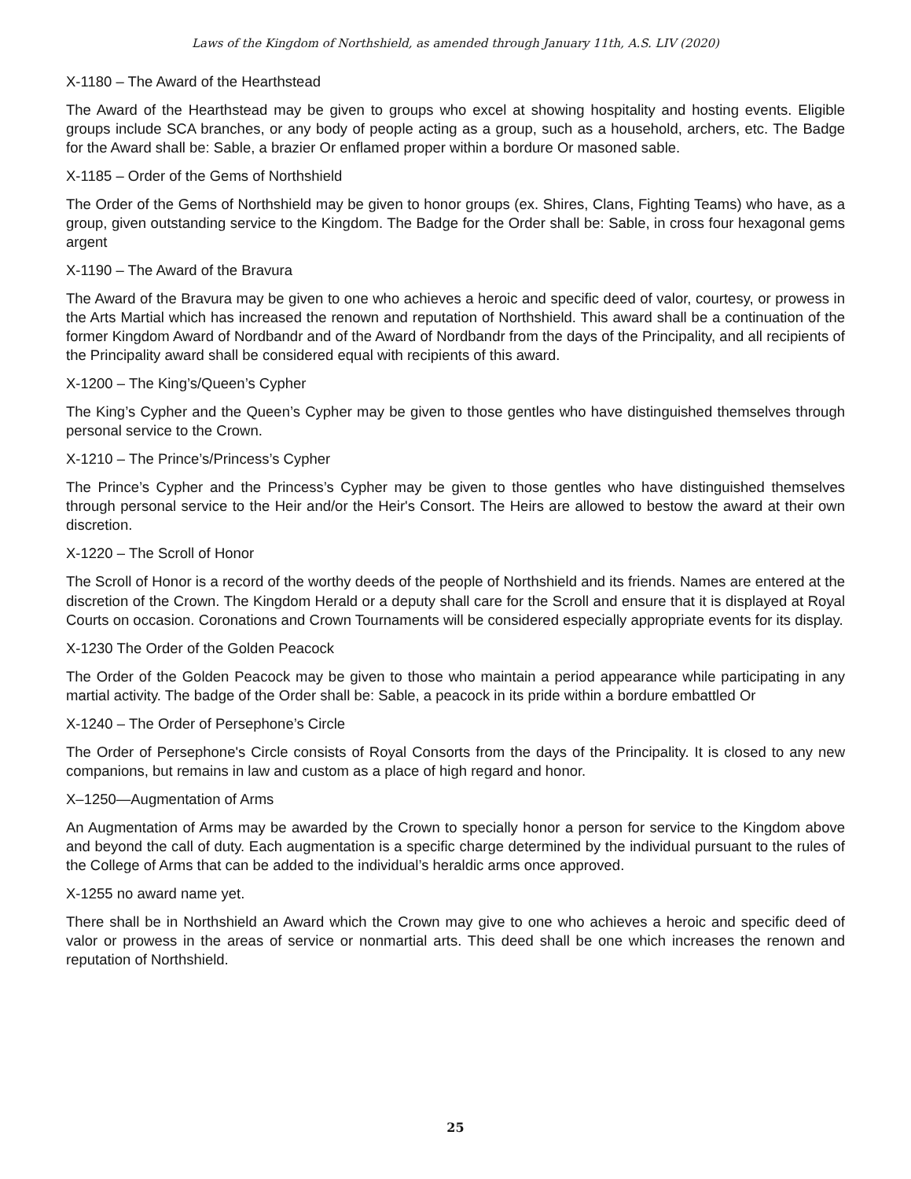Laws of the Kingdom of Northshield, as amended through January 11th, A.S. LIV (2020)
X-1180 – The Award of the Hearthstead
The Award of the Hearthstead may be given to groups who excel at showing hospitality and hosting events. Eligible groups include SCA branches, or any body of people acting as a group, such as a household, archers, etc. The Badge for the Award shall be: Sable, a brazier Or enflamed proper within a bordure Or masoned sable.
X-1185 – Order of the Gems of Northshield
The Order of the Gems of Northshield may be given to honor groups (ex. Shires, Clans, Fighting Teams) who have, as a group, given outstanding service to the Kingdom. The Badge for the Order shall be: Sable, in cross four hexagonal gems argent
X-1190 – The Award of the Bravura
The Award of the Bravura may be given to one who achieves a heroic and specific deed of valor, courtesy, or prowess in the Arts Martial which has increased the renown and reputation of Northshield. This award shall be a continuation of the former Kingdom Award of Nordbandr and of the Award of Nordbandr from the days of the Principality, and all recipients of the Principality award shall be considered equal with recipients of this award.
X-1200 – The King’s/Queen’s Cypher
The King’s Cypher and the Queen’s Cypher may be given to those gentles who have distinguished themselves through personal service to the Crown.
X-1210 – The Prince’s/Princess’s Cypher
The Prince’s Cypher and the Princess’s Cypher may be given to those gentles who have distinguished themselves through personal service to the Heir and/or the Heir's Consort. The Heirs are allowed to bestow the award at their own discretion.
X-1220 – The Scroll of Honor
The Scroll of Honor is a record of the worthy deeds of the people of Northshield and its friends. Names are entered at the discretion of the Crown. The Kingdom Herald or a deputy shall care for the Scroll and ensure that it is displayed at Royal Courts on occasion. Coronations and Crown Tournaments will be considered especially appropriate events for its display.
X-1230 The Order of the Golden Peacock
The Order of the Golden Peacock may be given to those who maintain a period appearance while participating in any martial activity. The badge of the Order shall be: Sable, a peacock in its pride within a bordure embattled Or
X-1240 – The Order of Persephone’s Circle
The Order of Persephone's Circle consists of Royal Consorts from the days of the Principality. It is closed to any new companions, but remains in law and custom as a place of high regard and honor.
X–1250—Augmentation of Arms
An Augmentation of Arms may be awarded by the Crown to specially honor a person for service to the Kingdom above and beyond the call of duty. Each augmentation is a specific charge determined by the individual pursuant to the rules of the College of Arms that can be added to the individual’s heraldic arms once approved.
X-1255 no award name yet.
There shall be in Northshield an Award which the Crown may give to one who achieves a heroic and specific deed of valor or prowess in the areas of service or nonmartial arts. This deed shall be one which increases the renown and reputation of Northshield.
25